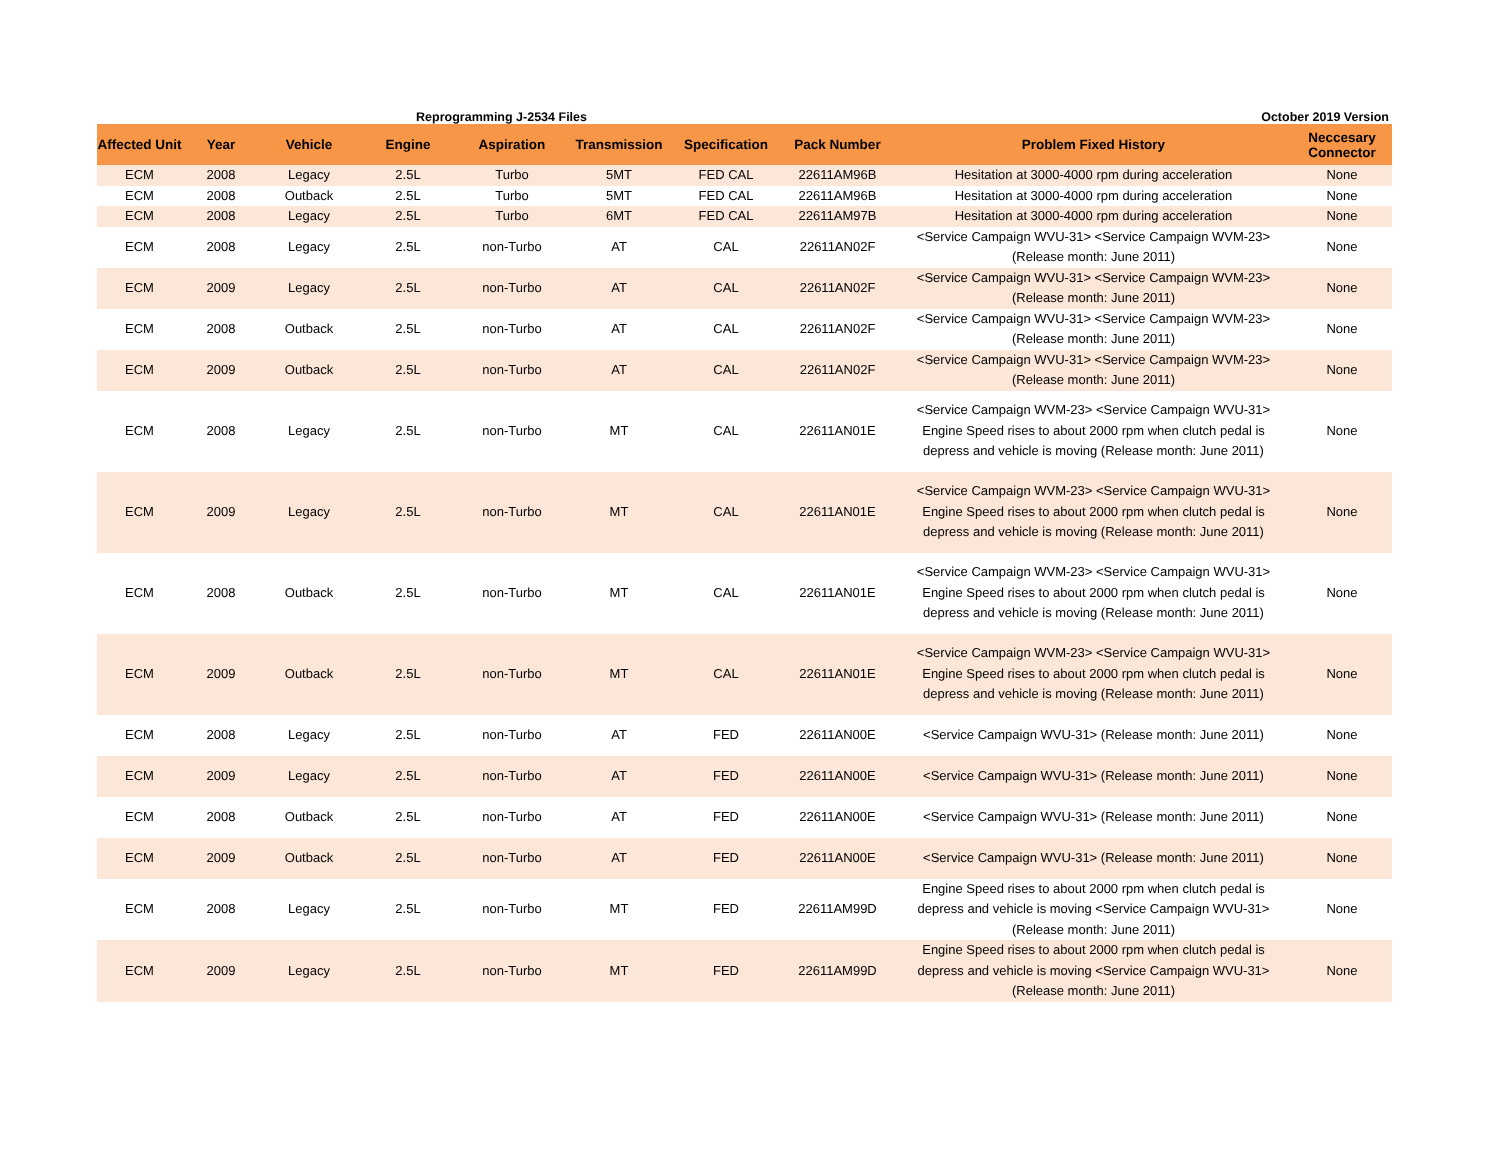Reprogramming J-2534 Files October 2019 Version
| Affected Unit | Year | Vehicle | Engine | Aspiration | Transmission | Specification | Pack Number | Problem Fixed History | Neccesary Connector |
| --- | --- | --- | --- | --- | --- | --- | --- | --- | --- |
| ECM | 2008 | Legacy | 2.5L | Turbo | 5MT | FED CAL | 22611AM96B | Hesitation at 3000-4000 rpm during acceleration | None |
| ECM | 2008 | Outback | 2.5L | Turbo | 5MT | FED CAL | 22611AM96B | Hesitation at 3000-4000 rpm during acceleration | None |
| ECM | 2008 | Legacy | 2.5L | Turbo | 6MT | FED CAL | 22611AM97B | Hesitation at 3000-4000 rpm during acceleration | None |
| ECM | 2008 | Legacy | 2.5L | non-Turbo | AT | CAL | 22611AN02F | <Service Campaign WVU-31> <Service Campaign WVM-23> (Release month: June 2011) | None |
| ECM | 2009 | Legacy | 2.5L | non-Turbo | AT | CAL | 22611AN02F | <Service Campaign WVU-31> <Service Campaign WVM-23> (Release month: June 2011) | None |
| ECM | 2008 | Outback | 2.5L | non-Turbo | AT | CAL | 22611AN02F | <Service Campaign WVU-31> <Service Campaign WVM-23> (Release month: June 2011) | None |
| ECM | 2009 | Outback | 2.5L | non-Turbo | AT | CAL | 22611AN02F | <Service Campaign WVU-31> <Service Campaign WVM-23> (Release month: June 2011) | None |
| ECM | 2008 | Legacy | 2.5L | non-Turbo | MT | CAL | 22611AN01E | <Service Campaign WVM-23> <Service Campaign WVU-31> Engine Speed rises to about 2000 rpm when clutch pedal is depress and vehicle is moving (Release month: June 2011) | None |
| ECM | 2009 | Legacy | 2.5L | non-Turbo | MT | CAL | 22611AN01E | <Service Campaign WVM-23> <Service Campaign WVU-31> Engine Speed rises to about 2000 rpm when clutch pedal is depress and vehicle is moving (Release month: June 2011) | None |
| ECM | 2008 | Outback | 2.5L | non-Turbo | MT | CAL | 22611AN01E | <Service Campaign WVM-23> <Service Campaign WVU-31> Engine Speed rises to about 2000 rpm when clutch pedal is depress and vehicle is moving (Release month: June 2011) | None |
| ECM | 2009 | Outback | 2.5L | non-Turbo | MT | CAL | 22611AN01E | <Service Campaign WVM-23> <Service Campaign WVU-31> Engine Speed rises to about 2000 rpm when clutch pedal is depress and vehicle is moving (Release month: June 2011) | None |
| ECM | 2008 | Legacy | 2.5L | non-Turbo | AT | FED | 22611AN00E | <Service Campaign WVU-31> (Release month: June 2011) | None |
| ECM | 2009 | Legacy | 2.5L | non-Turbo | AT | FED | 22611AN00E | <Service Campaign WVU-31> (Release month: June 2011) | None |
| ECM | 2008 | Outback | 2.5L | non-Turbo | AT | FED | 22611AN00E | <Service Campaign WVU-31> (Release month: June 2011) | None |
| ECM | 2009 | Outback | 2.5L | non-Turbo | AT | FED | 22611AN00E | <Service Campaign WVU-31> (Release month: June 2011) | None |
| ECM | 2008 | Legacy | 2.5L | non-Turbo | MT | FED | 22611AM99D | Engine Speed rises to about 2000 rpm when clutch pedal is depress and vehicle is moving <Service Campaign WVU-31> (Release month: June 2011) | None |
| ECM | 2009 | Legacy | 2.5L | non-Turbo | MT | FED | 22611AM99D | Engine Speed rises to about 2000 rpm when clutch pedal is depress and vehicle is moving <Service Campaign WVU-31> (Release month: June 2011) | None |